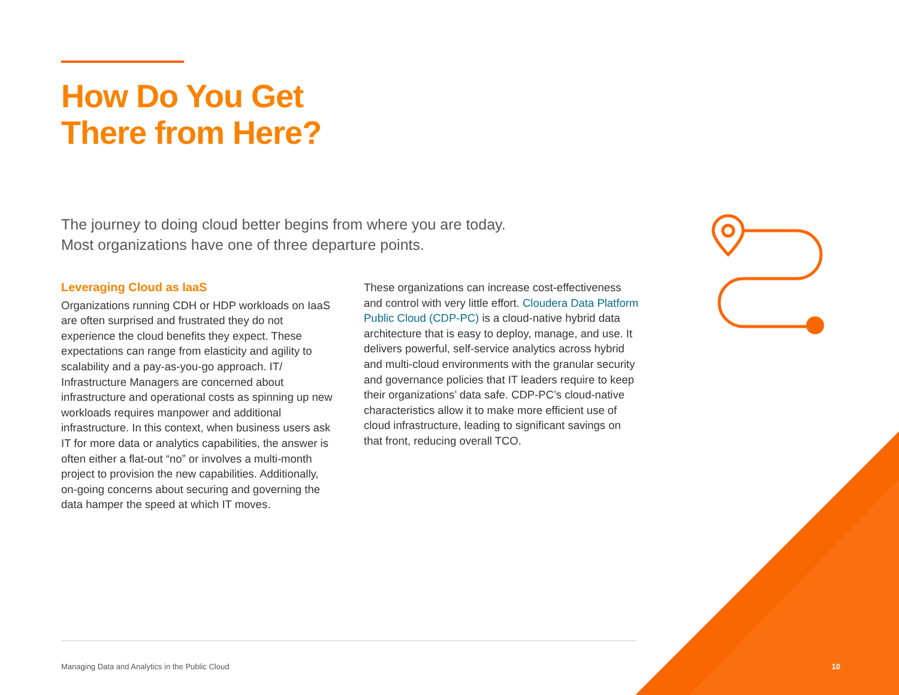How Do You Get
There from Here?
The journey to doing cloud better begins from where you are today.
Most organizations have one of three departure points.
Leveraging Cloud as IaaS
Organizations running CDH or HDP workloads on IaaS are often surprised and frustrated they do not experience the cloud benefits they expect. These expectations can range from elasticity and agility to scalability and a pay-as-you-go approach. IT/ Infrastructure Managers are concerned about infrastructure and operational costs as spinning up new workloads requires manpower and additional infrastructure. In this context, when business users ask IT for more data or analytics capabilities, the answer is often either a flat-out “no” or involves a multi-month project to provision the new capabilities. Additionally, on-going concerns about securing and governing the data hamper the speed at which IT moves.
These organizations can increase cost-effectiveness and control with very little effort. Cloudera Data Platform Public Cloud (CDP-PC) is a cloud-native hybrid data architecture that is easy to deploy, manage, and use. It delivers powerful, self-service analytics across hybrid and multi-cloud environments with the granular security and governance policies that IT leaders require to keep their organizations’ data safe. CDP-PC’s cloud-native characteristics allow it to make more efficient use of cloud infrastructure, leading to significant savings on that front, reducing overall TCO.
Managing Data and Analytics in the Public Cloud 10